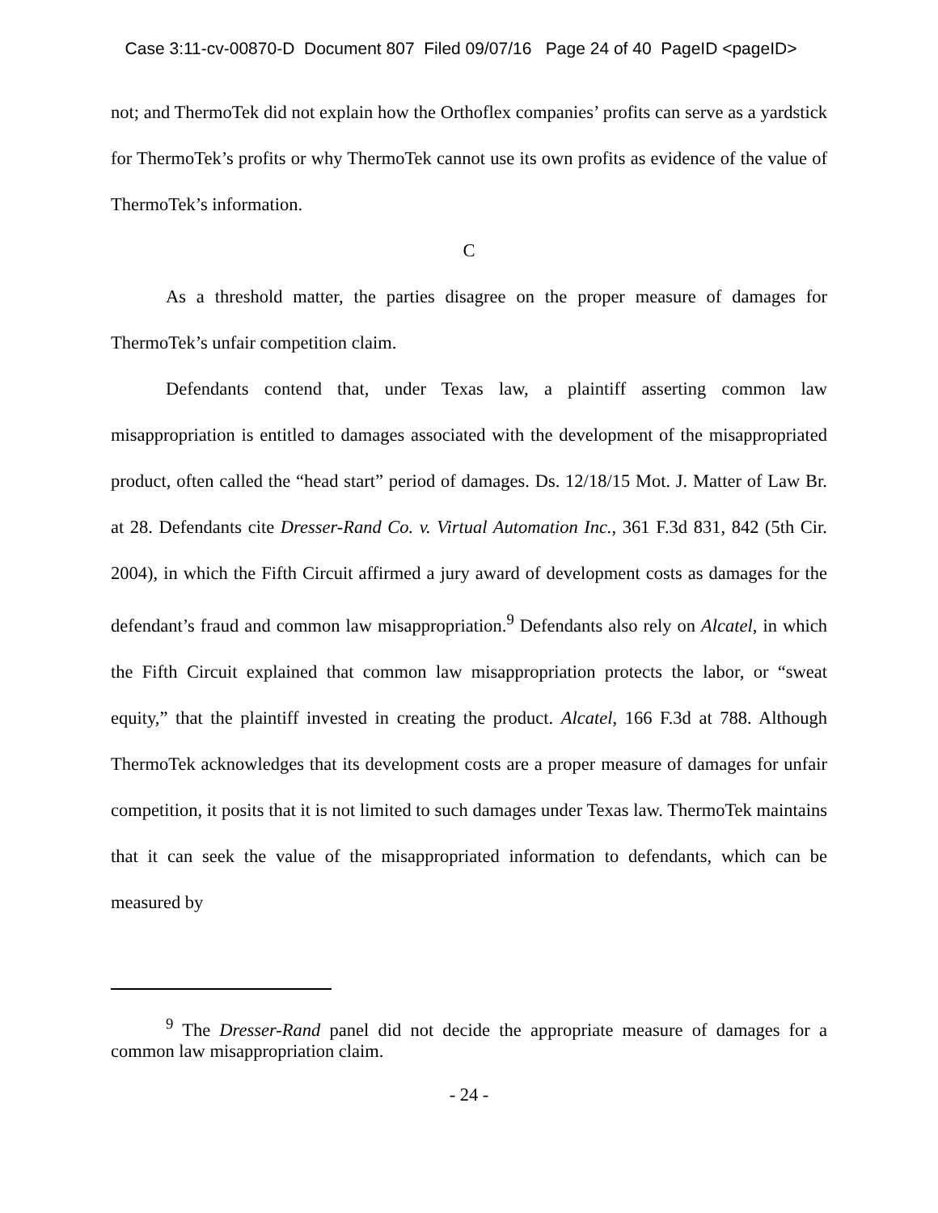Case 3:11-cv-00870-D Document 807 Filed 09/07/16 Page 24 of 40 PageID <pageID>
not; and ThermoTek did not explain how the Orthoflex companies’ profits can serve as a yardstick for ThermoTek’s profits or why ThermoTek cannot use its own profits as evidence of the value of ThermoTek’s information.
C
As a threshold matter, the parties disagree on the proper measure of damages for ThermoTek’s unfair competition claim.
Defendants contend that, under Texas law, a plaintiff asserting common law misappropriation is entitled to damages associated with the development of the misappropriated product, often called the “head start” period of damages. Ds. 12/18/15 Mot. J. Matter of Law Br. at 28. Defendants cite Dresser-Rand Co. v. Virtual Automation Inc., 361 F.3d 831, 842 (5th Cir. 2004), in which the Fifth Circuit affirmed a jury award of development costs as damages for the defendant’s fraud and common law misappropriation.<sup>9</sup> Defendants also rely on Alcatel, in which the Fifth Circuit explained that common law misappropriation protects the labor, or “sweat equity,” that the plaintiff invested in creating the product. Alcatel, 166 F.3d at 788. Although ThermoTek acknowledges that its development costs are a proper measure of damages for unfair competition, it posits that it is not limited to such damages under Texas law. ThermoTek maintains that it can seek the value of the misappropriated information to defendants, which can be measured by
<sup>9</sup> The Dresser-Rand panel did not decide the appropriate measure of damages for a common law misappropriation claim.
- 24 -